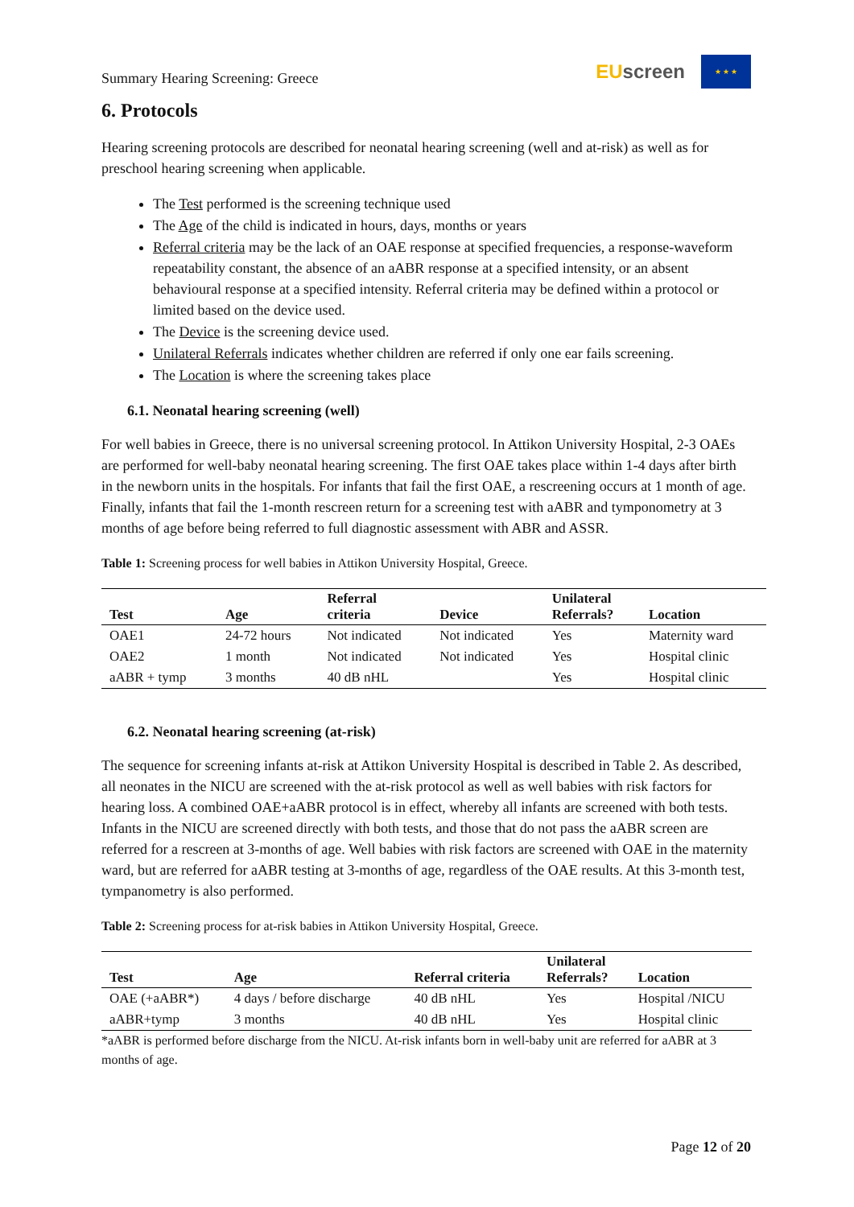Summary Hearing Screening: Greece
EU screen
★ ★ ★
6. Protocols
Hearing screening protocols are described for neonatal hearing screening (well and at-risk) as well as for preschool hearing screening when applicable.
The Test performed is the screening technique used
The Age of the child is indicated in hours, days, months or years
Referral criteria may be the lack of an OAE response at specified frequencies, a response-waveform repeatability constant, the absence of an aABR response at a specified intensity, or an absent behavioural response at a specified intensity. Referral criteria may be defined within a protocol or limited based on the device used.
The Device is the screening device used.
Unilateral Referrals indicates whether children are referred if only one ear fails screening.
The Location is where the screening takes place
6.1. Neonatal hearing screening (well)
For well babies in Greece, there is no universal screening protocol. In Attikon University Hospital, 2-3 OAEs are performed for well-baby neonatal hearing screening. The first OAE takes place within 1-4 days after birth in the newborn units in the hospitals. For infants that fail the first OAE, a rescreening occurs at 1 month of age. Finally, infants that fail the 1-month rescreen return for a screening test with aABR and tymponometry at 3 months of age before being referred to full diagnostic assessment with ABR and ASSR.
Table 1: Screening process for well babies in Attikon University Hospital, Greece.
| Test | Age | Referral criteria | Device | Unilateral Referrals? | Location |
| --- | --- | --- | --- | --- | --- |
| OAE1 | 24-72 hours | Not indicated | Not indicated | Yes | Maternity ward |
| OAE2 | 1 month | Not indicated | Not indicated | Yes | Hospital clinic |
| aABR + tymp | 3 months | 40 dB nHL | | Yes | Hospital clinic |
6.2. Neonatal hearing screening (at-risk)
The sequence for screening infants at-risk at Attikon University Hospital is described in Table 2. As described, all neonates in the NICU are screened with the at-risk protocol as well as well babies with risk factors for hearing loss. A combined OAE+aABR protocol is in effect, whereby all infants are screened with both tests. Infants in the NICU are screened directly with both tests, and those that do not pass the aABR screen are referred for a rescreen at 3-months of age. Well babies with risk factors are screened with OAE in the maternity ward, but are referred for aABR testing at 3-months of age, regardless of the OAE results. At this 3-month test, tympanometry is also performed.
Table 2: Screening process for at-risk babies in Attikon University Hospital, Greece.
| Test | Age | Referral criteria | Unilateral Referrals? | Location |
| --- | --- | --- | --- | --- |
| OAE (+aABR*) | 4 days / before discharge | 40 dB nHL | Yes | Hospital /NICU |
| aABR+tymp | 3 months | 40 dB nHL | Yes | Hospital clinic |
*aABR is performed before discharge from the NICU. At-risk infants born in well-baby unit are referred for aABR at 3 months of age.
Page 12 of 20